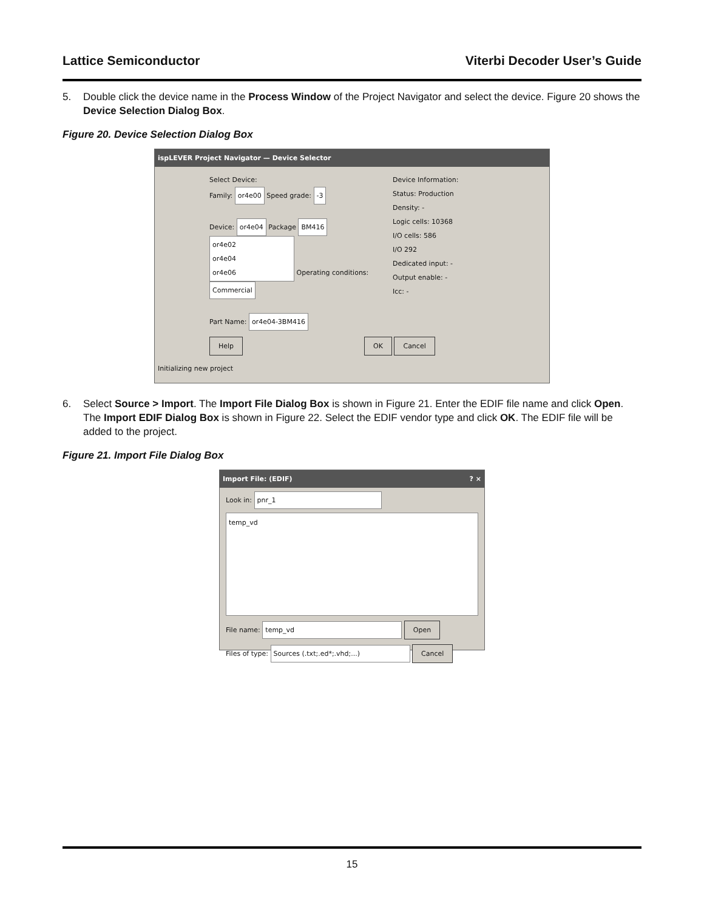Lattice Semiconductor Viterbi Decoder User’s Guide
5. Double click the device name in the Process Window of the Project Navigator and select the device. Figure 20 shows the Device Selection Dialog Box.
Figure 20. Device Selection Dialog Box
ispLEVER Project Navigator — Device Selector
Select Device:
Family: or4e00 Speed grade: -3
Device: or4e04 Package BM416
or4e02
or4e04
or4e06
Operating conditions: Commercial
Part Name: or4e04-3BM416
Device Information:
Status: Production
Density: -
Logic cells: 10368
I/O cells: 586
I/O 292
Dedicated input: -
Output enable: -
Icc: -
Help OK Cancel
Initializing new project
6. Select Source > Import. The Import File Dialog Box is shown in Figure 21. Enter the EDIF file name and click Open. The Import EDIF Dialog Box is shown in Figure 22. Select the EDIF vendor type and click OK. The EDIF file will be added to the project.
Figure 21. Import File Dialog Box
Import File: (EDIF) ? ×
Look in: pnr_1
temp_vd
File name: temp_vd Open
Files of type: Sources (.txt;.ed*;.vhd;...) Cancel
15